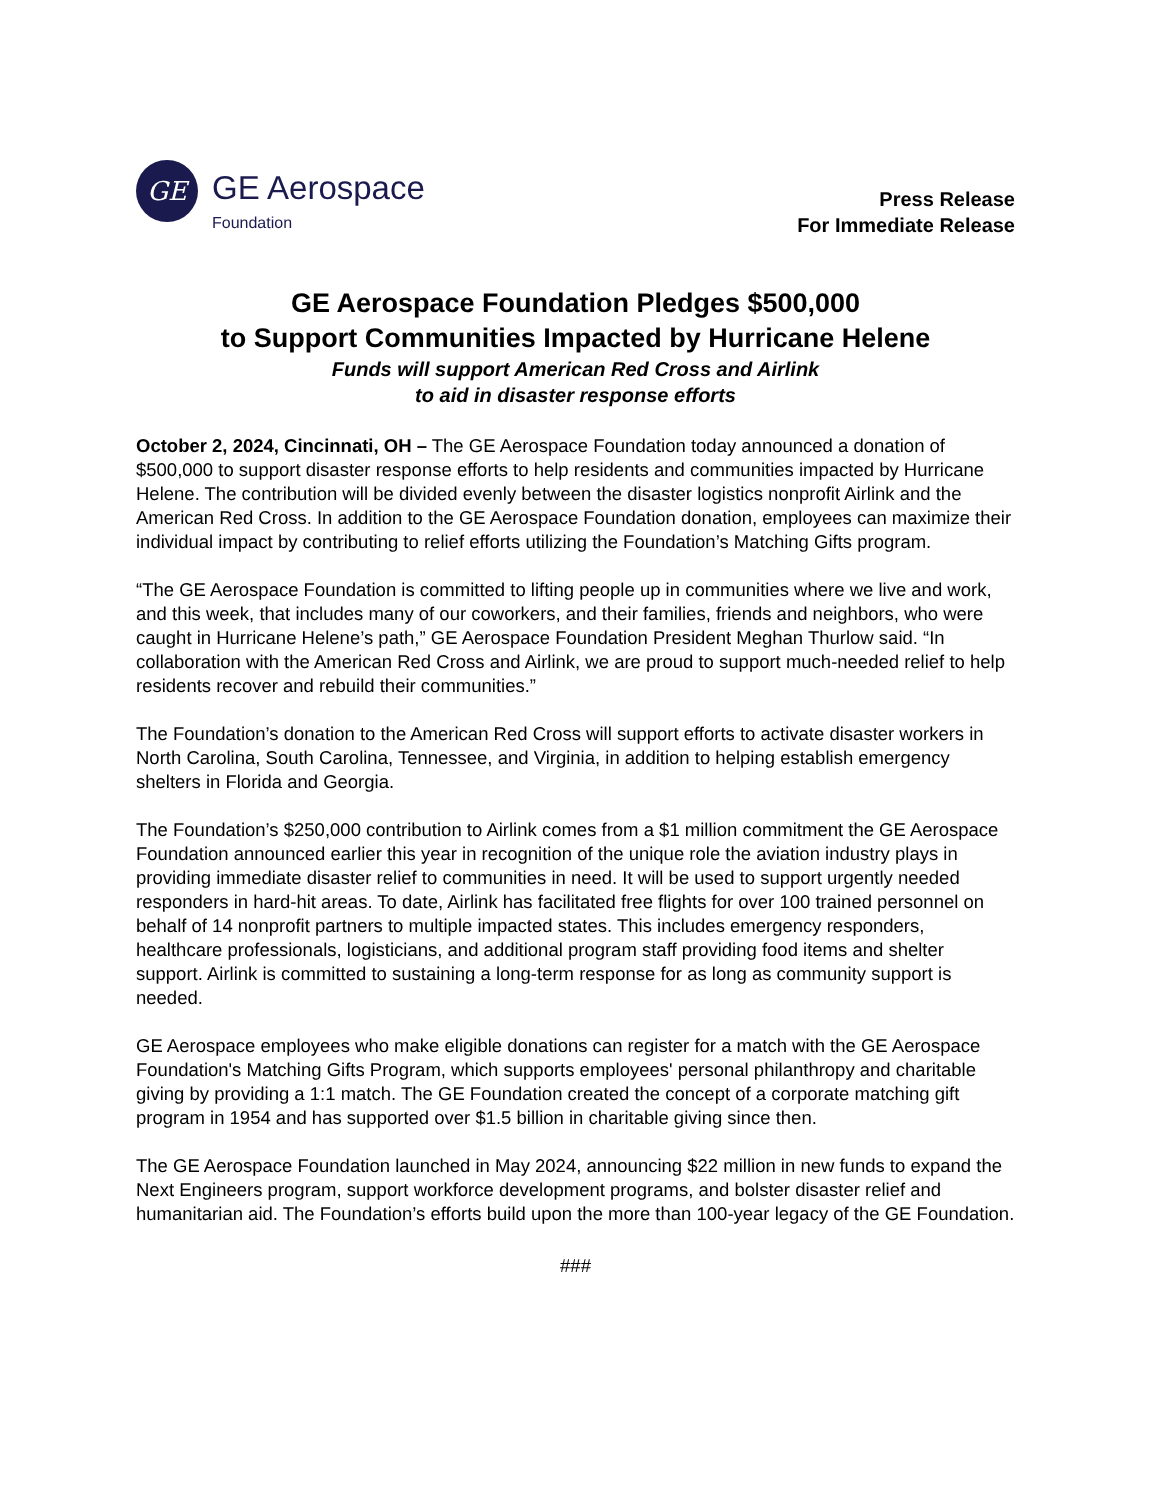GE
GE Aerospace
Foundation
Press Release
For Immediate Release
GE Aerospace Foundation Pledges $500,000
to Support Communities Impacted by Hurricane Helene
Funds will support American Red Cross and Airlink
to aid in disaster response efforts
October 2, 2024, Cincinnati, OH – The GE Aerospace Foundation today announced a donation of $500,000 to support disaster response efforts to help residents and communities impacted by Hurricane Helene. The contribution will be divided evenly between the disaster logistics nonprofit Airlink and the American Red Cross. In addition to the GE Aerospace Foundation donation, employees can maximize their individual impact by contributing to relief efforts utilizing the Foundation’s Matching Gifts program.
“The GE Aerospace Foundation is committed to lifting people up in communities where we live and work, and this week, that includes many of our coworkers, and their families, friends and neighbors, who were caught in Hurricane Helene’s path,” GE Aerospace Foundation President Meghan Thurlow said. “In collaboration with the American Red Cross and Airlink, we are proud to support much-needed relief to help residents recover and rebuild their communities.”
The Foundation’s donation to the American Red Cross will support efforts to activate disaster workers in North Carolina, South Carolina, Tennessee, and Virginia, in addition to helping establish emergency shelters in Florida and Georgia.
The Foundation’s $250,000 contribution to Airlink comes from a $1 million commitment the GE Aerospace Foundation announced earlier this year in recognition of the unique role the aviation industry plays in providing immediate disaster relief to communities in need. It will be used to support urgently needed responders in hard-hit areas. To date, Airlink has facilitated free flights for over 100 trained personnel on behalf of 14 nonprofit partners to multiple impacted states. This includes emergency responders, healthcare professionals, logisticians, and additional program staff providing food items and shelter support. Airlink is committed to sustaining a long-term response for as long as community support is needed.
GE Aerospace employees who make eligible donations can register for a match with the GE Aerospace Foundation's Matching Gifts Program, which supports employees' personal philanthropy and charitable giving by providing a 1:1 match. The GE Foundation created the concept of a corporate matching gift program in 1954 and has supported over $1.5 billion in charitable giving since then.
The GE Aerospace Foundation launched in May 2024, announcing $22 million in new funds to expand the Next Engineers program, support workforce development programs, and bolster disaster relief and humanitarian aid. The Foundation’s efforts build upon the more than 100-year legacy of the GE Foundation.
###